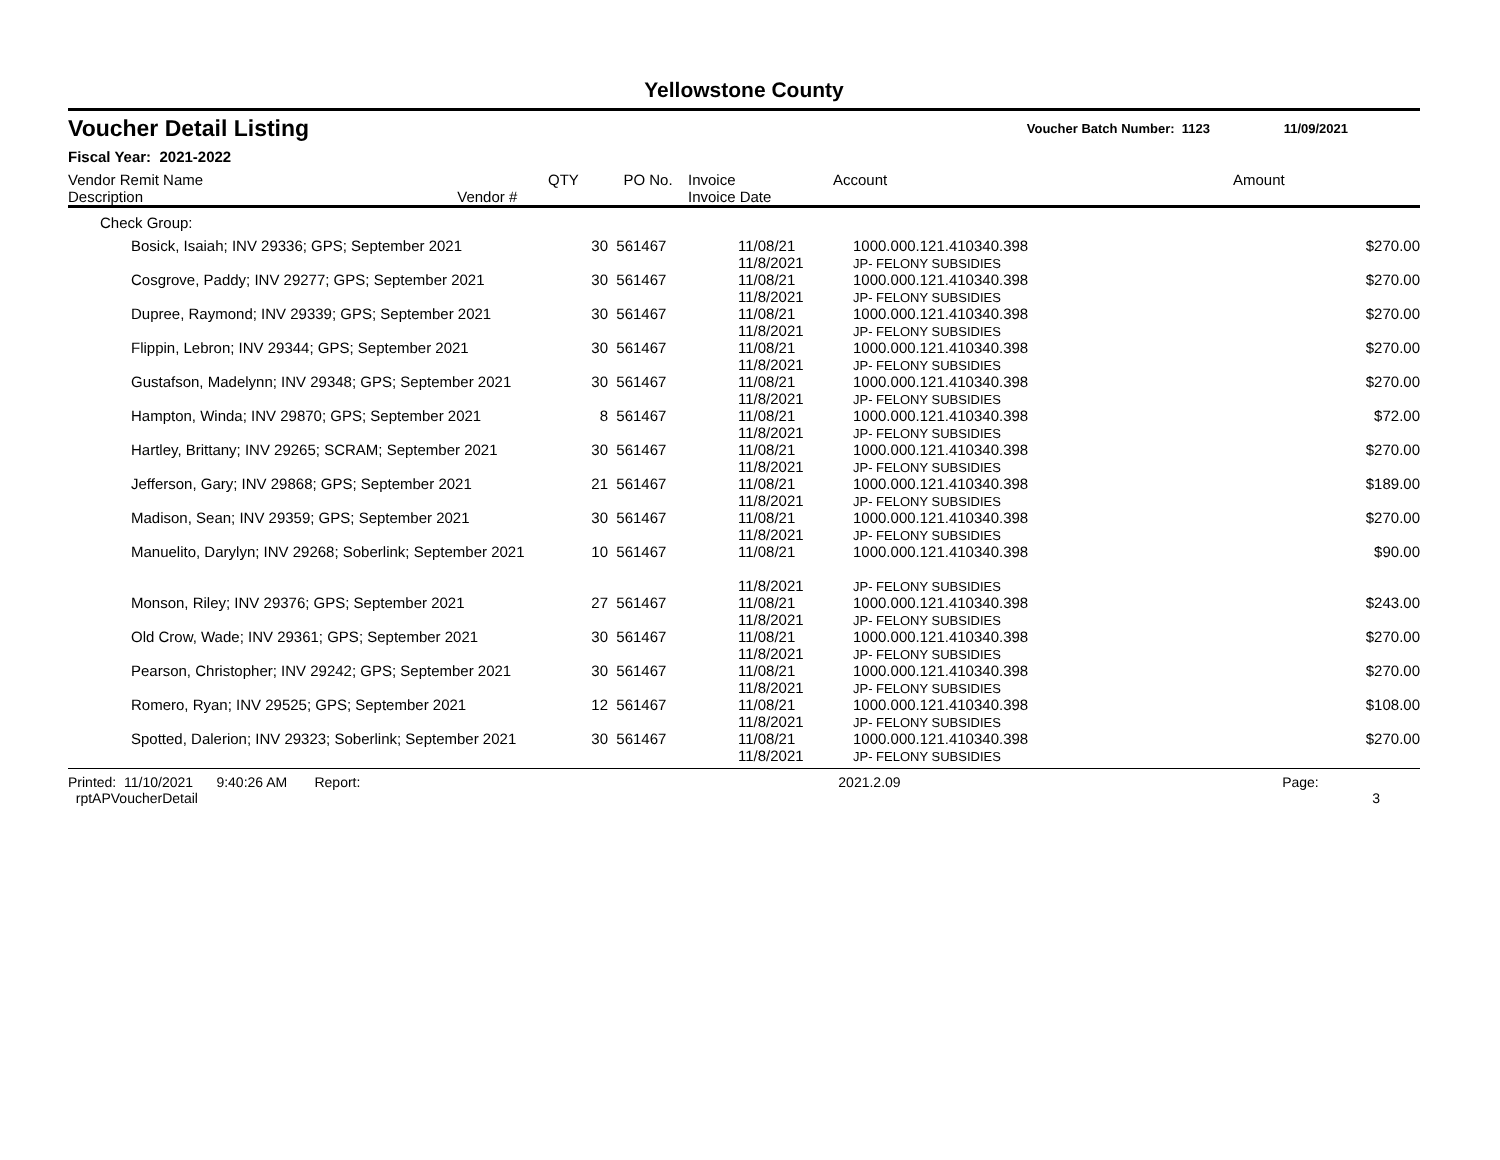Yellowstone County
Voucher Detail Listing Voucher Batch Number: 1123 11/09/2021
Fiscal Year: 2021-2022
| Vendor Remit Name Description Vendor # | QTY | PO No. | Invoice Invoice Date | Account | Amount |
| --- | --- | --- | --- | --- | --- |
| Check Group: | | | | | |
| Bosick, Isaiah; INV 29336; GPS; September 2021 | 30 | 561467 | 11/08/21 11/8/2021 | 1000.000.121.410340.398 JP- FELONY SUBSIDIES | $270.00 |
| Cosgrove, Paddy; INV 29277; GPS; September 2021 | 30 | 561467 | 11/08/21 11/8/2021 | 1000.000.121.410340.398 JP- FELONY SUBSIDIES | $270.00 |
| Dupree, Raymond; INV 29339; GPS; September 2021 | 30 | 561467 | 11/08/21 11/8/2021 | 1000.000.121.410340.398 JP- FELONY SUBSIDIES | $270.00 |
| Flippin, Lebron; INV 29344; GPS; September 2021 | 30 | 561467 | 11/08/21 11/8/2021 | 1000.000.121.410340.398 JP- FELONY SUBSIDIES | $270.00 |
| Gustafson, Madelynn; INV 29348; GPS; September 2021 | 30 | 561467 | 11/08/21 11/8/2021 | 1000.000.121.410340.398 JP- FELONY SUBSIDIES | $270.00 |
| Hampton, Winda; INV 29870; GPS; September 2021 | 8 | 561467 | 11/08/21 11/8/2021 | 1000.000.121.410340.398 JP- FELONY SUBSIDIES | $72.00 |
| Hartley, Brittany; INV 29265; SCRAM; September 2021 | 30 | 561467 | 11/08/21 11/8/2021 | 1000.000.121.410340.398 JP- FELONY SUBSIDIES | $270.00 |
| Jefferson, Gary; INV 29868; GPS; September 2021 | 21 | 561467 | 11/08/21 11/8/2021 | 1000.000.121.410340.398 JP- FELONY SUBSIDIES | $189.00 |
| Madison, Sean; INV 29359; GPS; September 2021 | 30 | 561467 | 11/08/21 11/8/2021 | 1000.000.121.410340.398 JP- FELONY SUBSIDIES | $270.00 |
| Manuelito, Darylyn; INV 29268; Soberlink; September 2021 | 10 | 561467 | 11/08/21 11/8/2021 | 1000.000.121.410340.398 JP- FELONY SUBSIDIES | $90.00 |
| Monson, Riley; INV 29376; GPS; September 2021 | 27 | 561467 | 11/08/21 11/8/2021 | 1000.000.121.410340.398 JP- FELONY SUBSIDIES | $243.00 |
| Old Crow, Wade; INV 29361; GPS; September 2021 | 30 | 561467 | 11/08/21 11/8/2021 | 1000.000.121.410340.398 JP- FELONY SUBSIDIES | $270.00 |
| Pearson, Christopher; INV 29242; GPS; September 2021 | 30 | 561467 | 11/08/21 11/8/2021 | 1000.000.121.410340.398 JP- FELONY SUBSIDIES | $270.00 |
| Romero, Ryan; INV 29525; GPS; September 2021 | 12 | 561467 | 11/08/21 11/8/2021 | 1000.000.121.410340.398 JP- FELONY SUBSIDIES | $108.00 |
| Spotted, Dalerion; INV 29323; Soberlink; September 2021 | 30 | 561467 | 11/08/21 11/8/2021 | 1000.000.121.410340.398 JP- FELONY SUBSIDIES | $270.00 |
Printed: 11/10/2021 9:40:26 AM Report: rptAPVoucherDetail 2021.2.09 Page: 3